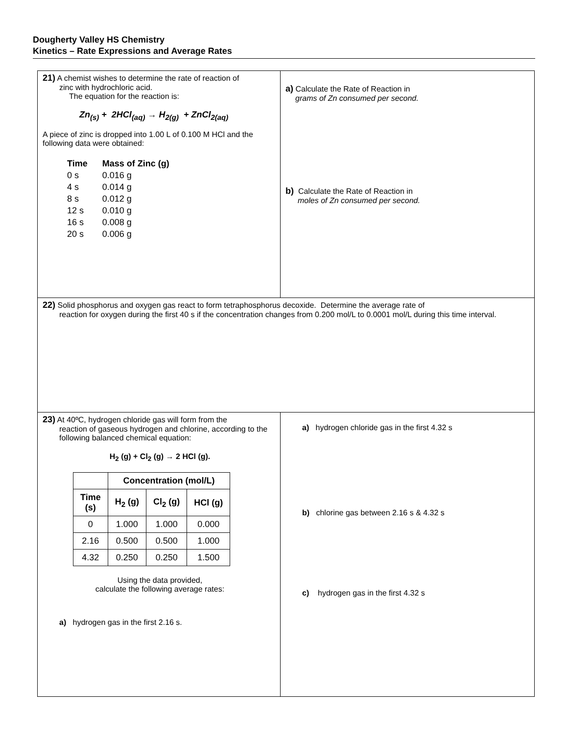Dougherty Valley HS Chemistry
Kinetics – Rate Expressions and Average Rates
21) A chemist wishes to determine the rate of reaction of
zinc with hydrochloric acid.
The equation for the reaction is:
Zn<sub>(s)</sub> + 2HCl<sub>(aq)</sub> → H<sub>2(g)</sub> + ZnCl<sub>2(aq)</sub>
A piece of zinc is dropped into 1.00 L of 0.100 M HCl and the following data were obtained:
| Time | Mass of Zinc (g) |
| 0 s | 0.016 g |
| 4 s | 0.014 g |
| 8 s | 0.012 g |
| 12 s | 0.010 g |
| 16 s | 0.008 g |
| 20 s | 0.006 g |
a) Calculate the Rate of Reaction in
grams of Zn consumed per second.
b) Calculate the Rate of Reaction in
moles of Zn consumed per second.
22) Solid phosphorus and oxygen gas react to form tetraphosphorus decoxide. Determine the average rate of
reaction for oxygen during the first 40 s if the concentration changes from 0.200 mol/L to 0.0001 mol/L during this time interval.
23) At 40ºC, hydrogen chloride gas will form from the
reaction of gaseous hydrogen and chlorine, according to the following balanced chemical equation:
H<sub>2</sub> (g) + Cl<sub>2</sub> (g) → 2 HCl (g).
| | Concentration (mol/L) | | |
| Time (s) | H<sub>2</sub> (g) | Cl<sub>2</sub> (g) | HCl (g) |
| 0 | 1.000 | 1.000 | 0.000 |
| 2.16 | 0.500 | 0.500 | 1.000 |
| 4.32 | 0.250 | 0.250 | 1.500 |
Using the data provided,
calculate the following average rates:
a) hydrogen gas in the first 2.16 s.
a) hydrogen chloride gas in the first 4.32 s
b) chlorine gas between 2.16 s & 4.32 s
c) hydrogen gas in the first 4.32 s